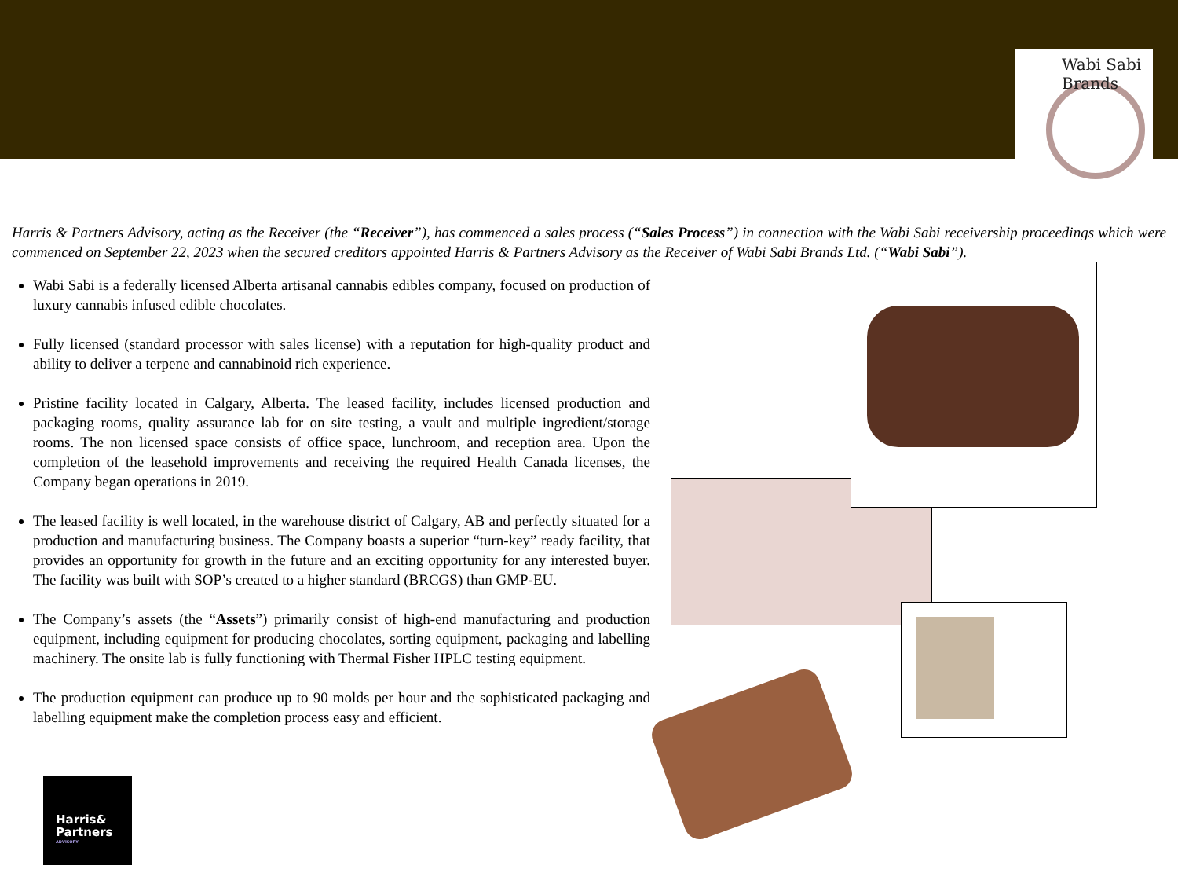Wabi Sabi Brands
Harris & Partners Advisory, acting as the Receiver (the “Receiver”), has commenced a sales process (“Sales Process”) in connection with the Wabi Sabi receivership proceedings which were commenced on September 22, 2023 when the secured creditors appointed Harris & Partners Advisory as the Receiver of Wabi Sabi Brands Ltd. (“Wabi Sabi”).
Wabi Sabi is a federally licensed Alberta artisanal cannabis edibles company, focused on production of luxury cannabis infused edible chocolates.
Fully licensed (standard processor with sales license) with a reputation for high-quality product and ability to deliver a terpene and cannabinoid rich experience.
Pristine facility located in Calgary, Alberta. The leased facility, includes licensed production and packaging rooms, quality assurance lab for on site testing, a vault and multiple ingredient/storage rooms. The non licensed space consists of office space, lunchroom, and reception area. Upon the completion of the leasehold improvements and receiving the required Health Canada licenses, the Company began operations in 2019.
The leased facility is well located, in the warehouse district of Calgary, AB and perfectly situated for a production and manufacturing business. The Company boasts a superior “turn-key” ready facility, that provides an opportunity for growth in the future and an exciting opportunity for any interested buyer. The facility was built with SOP’s created to a higher standard (BRCGS) than GMP-EU.
The Company’s assets (the “Assets”) primarily consist of high-end manufacturing and production equipment, including equipment for producing chocolates, sorting equipment, packaging and labelling machinery. The onsite lab is fully functioning with Thermal Fisher HPLC testing equipment.
The production equipment can produce up to 90 molds per hour and the sophisticated packaging and labelling equipment make the completion process easy and efficient.
Harris&
Partners
ADVISORY